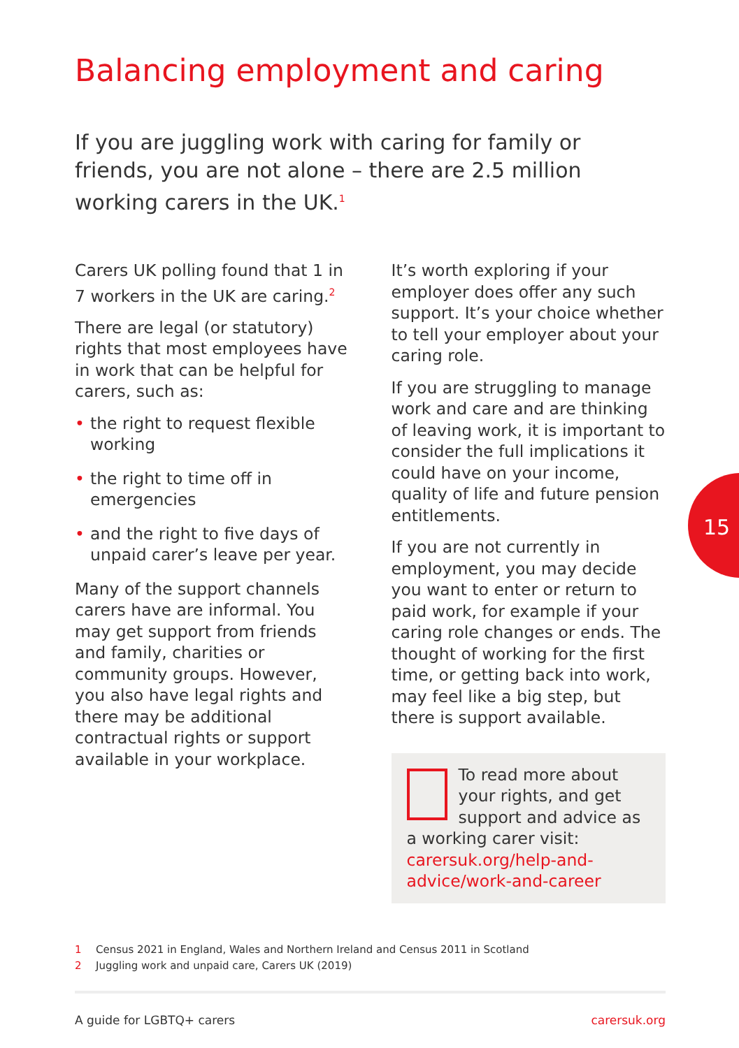Balancing employment and caring
If you are juggling work with caring for family or friends, you are not alone – there are 2.5 million working carers in the UK.<sup>1</sup>
Carers UK polling found that 1 in 7 workers in the UK are caring.<sup>2</sup>
There are legal (or statutory) rights that most employees have in work that can be helpful for carers, such as:
• the right to request flexible working
• the right to time off in emergencies
• and the right to five days of unpaid carer’s leave per year.
Many of the support channels carers have are informal. You may get support from friends and family, charities or community groups. However, you also have legal rights and there may be additional contractual rights or support available in your workplace.
It’s worth exploring if your employer does offer any such support. It’s your choice whether to tell your employer about your caring role.
If you are struggling to manage work and care and are thinking of leaving work, it is important to consider the full implications it could have on your income, quality of life and future pension entitlements.
If you are not currently in employment, you may decide you want to enter or return to paid work, for example if your caring role changes or ends. The thought of working for the first time, or getting back into work, may feel like a big step, but there is support available.
To read more about your rights, and get support and advice as a working carer visit: carersuk.org/help-and-advice/work-and-career
15
1 Census 2021 in England, Wales and Northern Ireland and Census 2011 in Scotland
2 Juggling work and unpaid care, Carers UK (2019)
A guide for LGBTQ+ carers carersuk.org